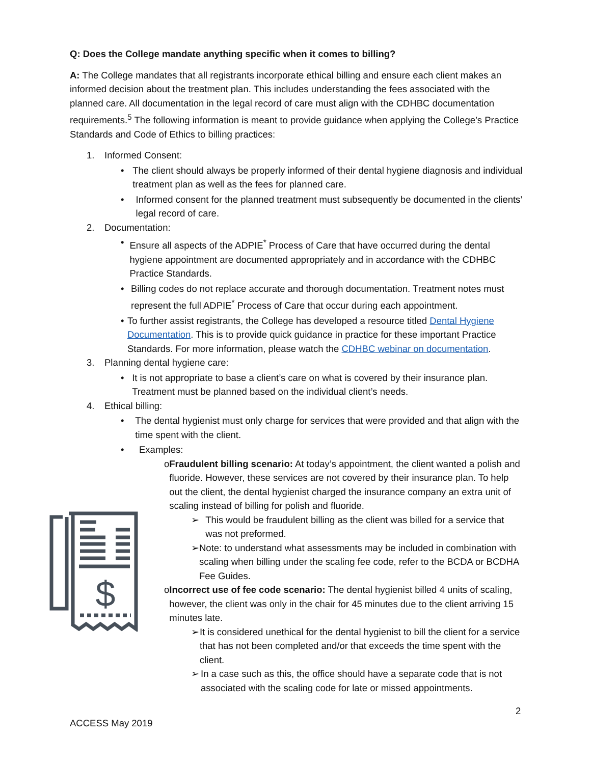Q: Does the College mandate anything specific when it comes to billing?
A: The College mandates that all registrants incorporate ethical billing and ensure each client makes an informed decision about the treatment plan. This includes understanding the fees associated with the planned care. All documentation in the legal record of care must align with the CDHBC documentation requirements.<sup>5</sup> The following information is meant to provide guidance when applying the College’s Practice Standards and Code of Ethics to billing practices:
1. Informed Consent:
• The client should always be properly informed of their dental hygiene diagnosis and individual treatment plan as well as the fees for planned care.
• Informed consent for the planned treatment must subsequently be documented in the clients’ legal record of care.
2. Documentation:
• Ensure all aspects of the ADPIE<sup>*</sup> Process of Care that have occurred during the dental hygiene appointment are documented appropriately and in accordance with the CDHBC Practice Standards.
• Billing codes do not replace accurate and thorough documentation. Treatment notes must represent the full ADPIE<sup>*</sup> Process of Care that occur during each appointment.
• To further assist registrants, the College has developed a resource titled Dental Hygiene Documentation. This is to provide quick guidance in practice for these important Practice Standards. For more information, please watch the CDHBC webinar on documentation.
3. Planning dental hygiene care:
• It is not appropriate to base a client’s care on what is covered by their insurance plan. Treatment must be planned based on the individual client’s needs.
4. Ethical billing:
• The dental hygienist must only charge for services that were provided and that align with the time spent with the client.
• Examples:
o Fraudulent billing scenario: At today’s appointment, the client wanted a polish and fluoride. However, these services are not covered by their insurance plan. To help out the client, the dental hygienist charged the insurance company an extra unit of scaling instead of billing for polish and fluoride.
➢ This would be fraudulent billing as the client was billed for a service that was not preformed.
➢ Note: to understand what assessments may be included in combination with scaling when billing under the scaling fee code, refer to the BCDA or BCDHA Fee Guides.
o Incorrect use of fee code scenario: The dental hygienist billed 4 units of scaling, however, the client was only in the chair for 45 minutes due to the client arriving 15 minutes late.
➢ It is considered unethical for the dental hygienist to bill the client for a service that has not been completed and/or that exceeds the time spent with the client.
➢ In a case such as this, the office should have a separate code that is not associated with the scaling code for late or missed appointments.
$
2
ACCESS May 2019